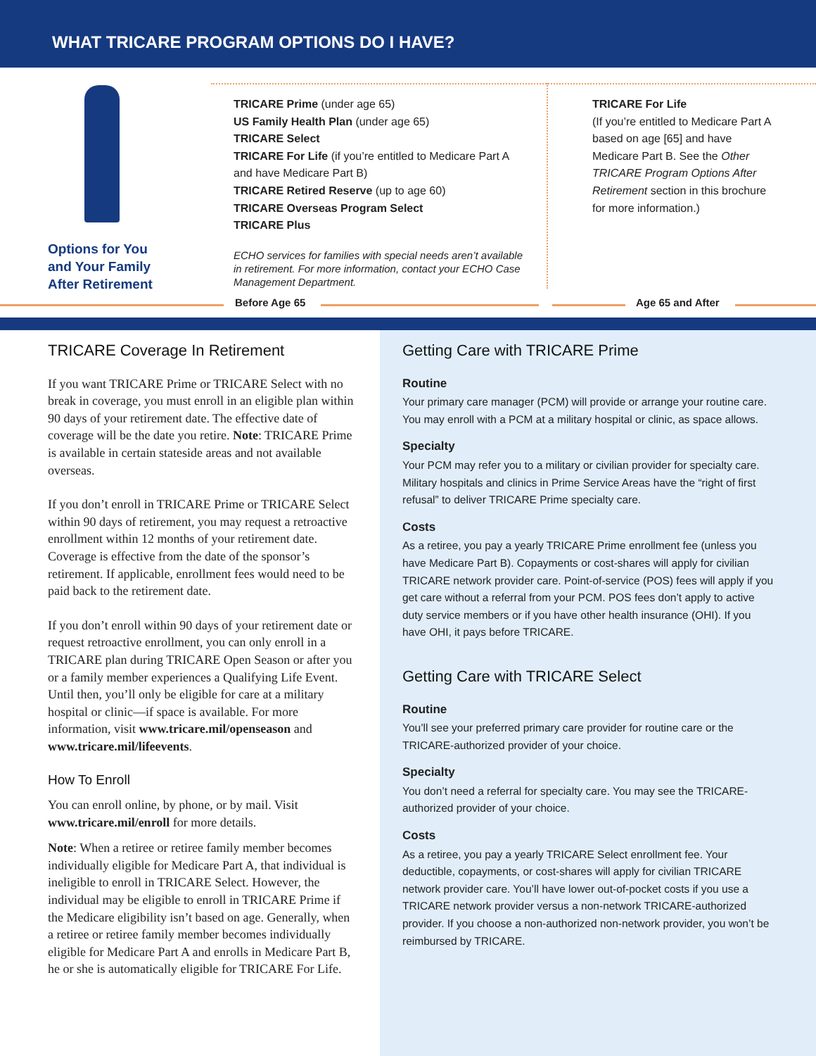WHAT TRICARE PROGRAM OPTIONS DO I HAVE?
Options for You
and Your Family
After Retirement
TRICARE Prime (under age 65)
US Family Health Plan (under age 65)
TRICARE Select
TRICARE For Life (if you’re entitled to Medicare Part A and have Medicare Part B)
TRICARE Retired Reserve (up to age 60)
TRICARE Overseas Program Select
TRICARE Plus
ECHO services for families with special needs aren’t available in retirement. For more information, contact your ECHO Case Management Department.
TRICARE For Life
(If you’re entitled to Medicare Part A based on age [65] and have Medicare Part B. See the Other TRICARE Program Options After Retirement section in this brochure for more information.)
Before Age 65 Age 65 and After
TRICARE Coverage In Retirement
If you want TRICARE Prime or TRICARE Select with no break in coverage, you must enroll in an eligible plan within 90 days of your retirement date. The effective date of coverage will be the date you retire. Note: TRICARE Prime is available in certain stateside areas and not available overseas.
If you don’t enroll in TRICARE Prime or TRICARE Select within 90 days of retirement, you may request a retroactive enrollment within 12 months of your retirement date. Coverage is effective from the date of the sponsor’s retirement. If applicable, enrollment fees would need to be paid back to the retirement date.
If you don’t enroll within 90 days of your retirement date or request retroactive enrollment, you can only enroll in a TRICARE plan during TRICARE Open Season or after you or a family member experiences a Qualifying Life Event. Until then, you’ll only be eligible for care at a military hospital or clinic—if space is available. For more information, visit www.tricare.mil/openseason and www.tricare.mil/lifeevents.
How To Enroll
You can enroll online, by phone, or by mail. Visit www.tricare.mil/enroll for more details.
Note: When a retiree or retiree family member becomes individually eligible for Medicare Part A, that individual is ineligible to enroll in TRICARE Select. However, the individual may be eligible to enroll in TRICARE Prime if the Medicare eligibility isn’t based on age. Generally, when a retiree or retiree family member becomes individually eligible for Medicare Part A and enrolls in Medicare Part B, he or she is automatically eligible for TRICARE For Life.
Getting Care with TRICARE Prime
Routine
Your primary care manager (PCM) will provide or arrange your routine care. You may enroll with a PCM at a military hospital or clinic, as space allows.
Specialty
Your PCM may refer you to a military or civilian provider for specialty care. Military hospitals and clinics in Prime Service Areas have the “right of first refusal” to deliver TRICARE Prime specialty care.
Costs
As a retiree, you pay a yearly TRICARE Prime enrollment fee (unless you have Medicare Part B). Copayments or cost-shares will apply for civilian TRICARE network provider care. Point-of-service (POS) fees will apply if you get care without a referral from your PCM. POS fees don’t apply to active duty service members or if you have other health insurance (OHI). If you have OHI, it pays before TRICARE.
Getting Care with TRICARE Select
Routine
You’ll see your preferred primary care provider for routine care or the TRICARE-authorized provider of your choice.
Specialty
You don’t need a referral for specialty care. You may see the TRICARE-authorized provider of your choice.
Costs
As a retiree, you pay a yearly TRICARE Select enrollment fee. Your deductible, copayments, or cost-shares will apply for civilian TRICARE network provider care. You’ll have lower out-of-pocket costs if you use a TRICARE network provider versus a non-network TRICARE-authorized provider. If you choose a non-authorized non-network provider, you won’t be reimbursed by TRICARE.